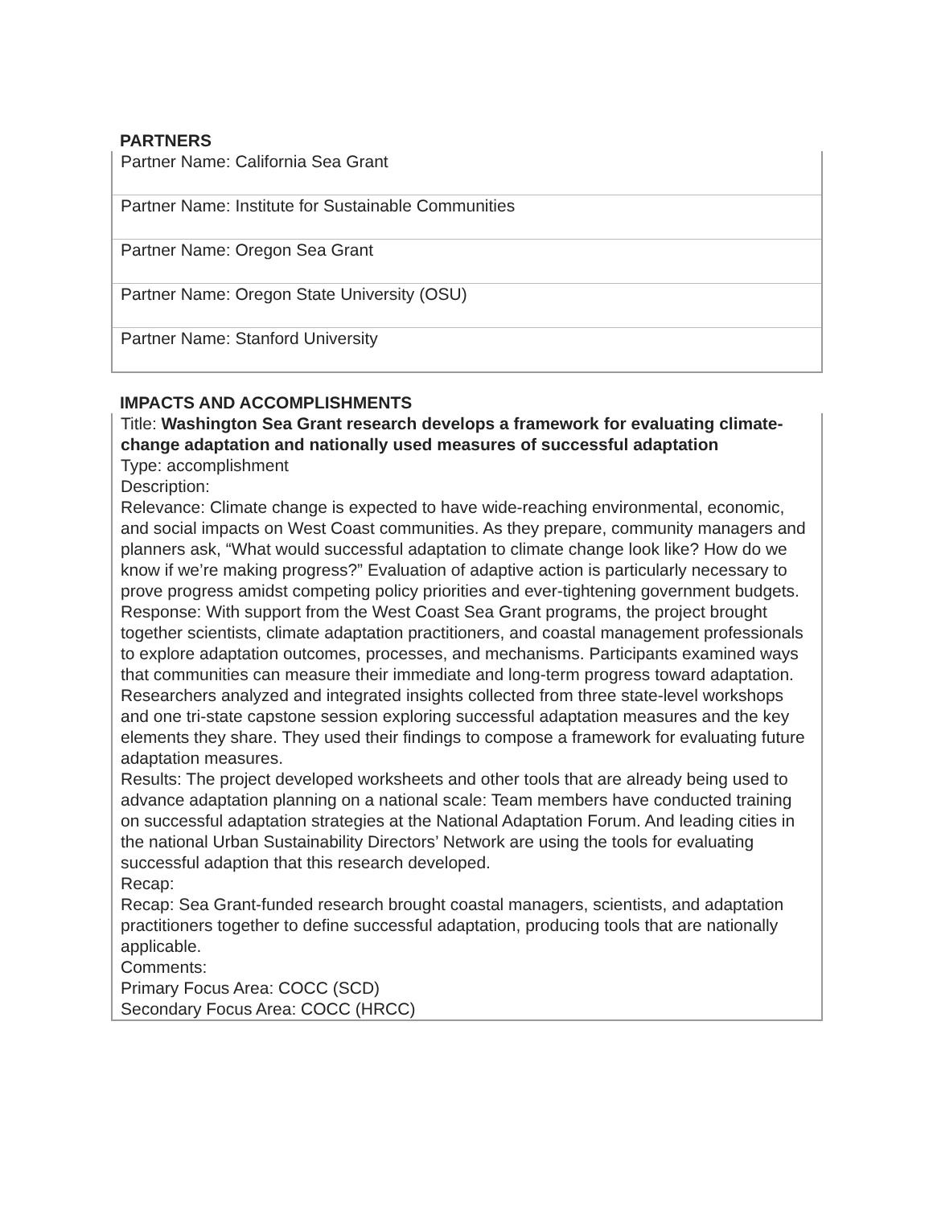PARTNERS
| Partner Name: California Sea Grant |
| Partner Name: Institute for Sustainable Communities |
| Partner Name: Oregon Sea Grant |
| Partner Name: Oregon State University (OSU) |
| Partner Name: Stanford University |
IMPACTS AND ACCOMPLISHMENTS
Title: Washington Sea Grant research develops a framework for evaluating climate-change adaptation and nationally used measures of successful adaptation
Type: accomplishment
Description:
Relevance: Climate change is expected to have wide-reaching environmental, economic, and social impacts on West Coast communities. As they prepare, community managers and planners ask, “What would successful adaptation to climate change look like? How do we know if we’re making progress?” Evaluation of adaptive action is particularly necessary to prove progress amidst competing policy priorities and ever-tightening government budgets.
Response: With support from the West Coast Sea Grant programs, the project brought together scientists, climate adaptation practitioners, and coastal management professionals to explore adaptation outcomes, processes, and mechanisms. Participants examined ways that communities can measure their immediate and long-term progress toward adaptation. Researchers analyzed and integrated insights collected from three state-level workshops and one tri-state capstone session exploring successful adaptation measures and the key elements they share. They used their findings to compose a framework for evaluating future adaptation measures.
Results: The project developed worksheets and other tools that are already being used to advance adaptation planning on a national scale: Team members have conducted training on successful adaptation strategies at the National Adaptation Forum. And leading cities in the national Urban Sustainability Directors’ Network are using the tools for evaluating successful adaption that this research developed.
Recap:
Recap: Sea Grant-funded research brought coastal managers, scientists, and adaptation practitioners together to define successful adaptation, producing tools that are nationally applicable.
Comments:
Primary Focus Area: COCC (SCD)
Secondary Focus Area: COCC (HRCC)